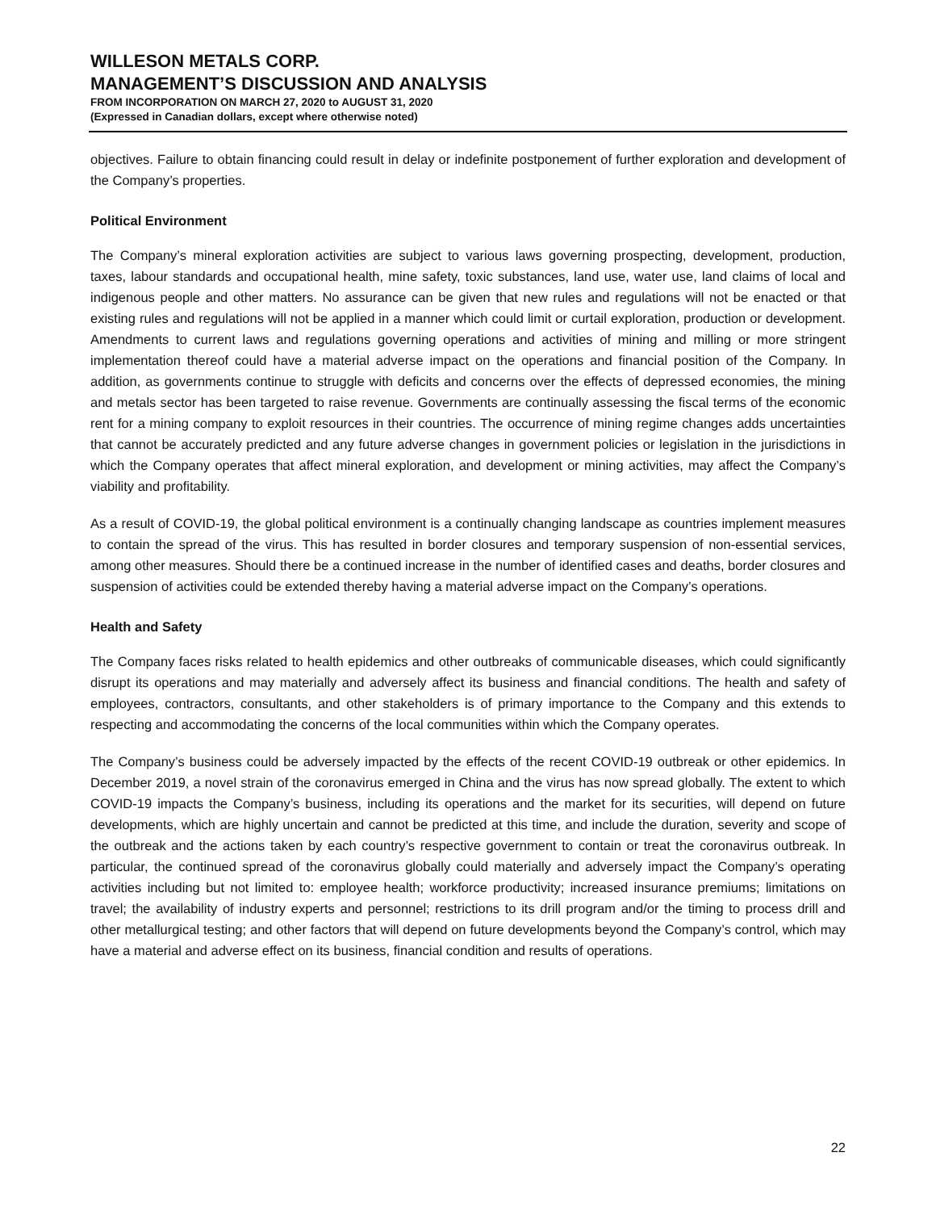WILLESON METALS CORP.
MANAGEMENT’S DISCUSSION AND ANALYSIS
FROM INCORPORATION ON MARCH 27, 2020 to AUGUST 31, 2020
(Expressed in Canadian dollars, except where otherwise noted)
objectives. Failure to obtain financing could result in delay or indefinite postponement of further exploration and development of the Company’s properties.
Political Environment
The Company’s mineral exploration activities are subject to various laws governing prospecting, development, production, taxes, labour standards and occupational health, mine safety, toxic substances, land use, water use, land claims of local and indigenous people and other matters. No assurance can be given that new rules and regulations will not be enacted or that existing rules and regulations will not be applied in a manner which could limit or curtail exploration, production or development. Amendments to current laws and regulations governing operations and activities of mining and milling or more stringent implementation thereof could have a material adverse impact on the operations and financial position of the Company. In addition, as governments continue to struggle with deficits and concerns over the effects of depressed economies, the mining and metals sector has been targeted to raise revenue. Governments are continually assessing the fiscal terms of the economic rent for a mining company to exploit resources in their countries. The occurrence of mining regime changes adds uncertainties that cannot be accurately predicted and any future adverse changes in government policies or legislation in the jurisdictions in which the Company operates that affect mineral exploration, and development or mining activities, may affect the Company’s viability and profitability.
As a result of COVID-19, the global political environment is a continually changing landscape as countries implement measures to contain the spread of the virus. This has resulted in border closures and temporary suspension of non-essential services, among other measures. Should there be a continued increase in the number of identified cases and deaths, border closures and suspension of activities could be extended thereby having a material adverse impact on the Company’s operations.
Health and Safety
The Company faces risks related to health epidemics and other outbreaks of communicable diseases, which could significantly disrupt its operations and may materially and adversely affect its business and financial conditions. The health and safety of employees, contractors, consultants, and other stakeholders is of primary importance to the Company and this extends to respecting and accommodating the concerns of the local communities within which the Company operates.
The Company’s business could be adversely impacted by the effects of the recent COVID-19 outbreak or other epidemics. In December 2019, a novel strain of the coronavirus emerged in China and the virus has now spread globally. The extent to which COVID-19 impacts the Company’s business, including its operations and the market for its securities, will depend on future developments, which are highly uncertain and cannot be predicted at this time, and include the duration, severity and scope of the outbreak and the actions taken by each country’s respective government to contain or treat the coronavirus outbreak. In particular, the continued spread of the coronavirus globally could materially and adversely impact the Company’s operating activities including but not limited to: employee health; workforce productivity; increased insurance premiums; limitations on travel; the availability of industry experts and personnel; restrictions to its drill program and/or the timing to process drill and other metallurgical testing; and other factors that will depend on future developments beyond the Company’s control, which may have a material and adverse effect on its business, financial condition and results of operations.
22